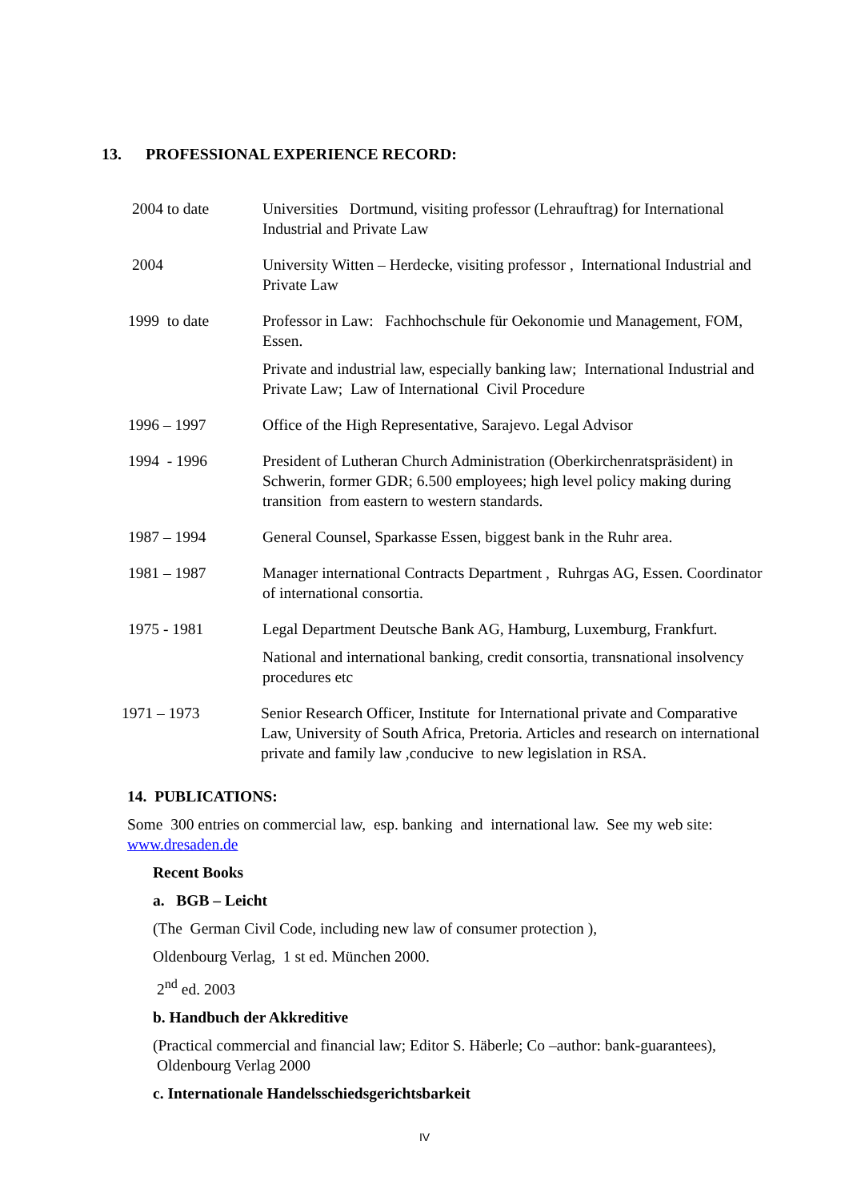13. PROFESSIONAL EXPERIENCE RECORD:
2004 to date Universities Dortmund, visiting professor (Lehrauftrag) for International Industrial and Private Law
2004 University Witten – Herdecke, visiting professor , International Industrial and Private Law
1999 to date Professor in Law: Fachhochschule für Oekonomie und Management, FOM, Essen.
Private and industrial law, especially banking law; International Industrial and Private Law; Law of International Civil Procedure
1996 – 1997 Office of the High Representative, Sarajevo. Legal Advisor
1994 - 1996 President of Lutheran Church Administration (Oberkirchenratspräsident) in Schwerin, former GDR; 6.500 employees; high level policy making during transition from eastern to western standards.
1987 – 1994 General Counsel, Sparkasse Essen, biggest bank in the Ruhr area.
1981 – 1987 Manager international Contracts Department , Ruhrgas AG, Essen. Coordinator of international consortia.
1975 - 1981 Legal Department Deutsche Bank AG, Hamburg, Luxemburg, Frankfurt.
National and international banking, credit consortia, transnational insolvency procedures etc
1971 – 1973 Senior Research Officer, Institute for International private and Comparative Law, University of South Africa, Pretoria. Articles and research on international private and family law ,conducive to new legislation in RSA.
14. PUBLICATIONS:
Some 300 entries on commercial law, esp. banking and international law. See my web site: www.dresaden.de
Recent Books
a. BGB – Leicht
(The German Civil Code, including new law of consumer protection ),
Oldenbourg Verlag, 1 st ed. München 2000.
2<sup>nd</sup> ed. 2003
b. Handbuch der Akkreditive
(Practical commercial and financial law; Editor S. Häberle; Co –author: bank-guarantees), Oldenbourg Verlag 2000
c. Internationale Handelsschiedsgerichtsbarkeit
IV